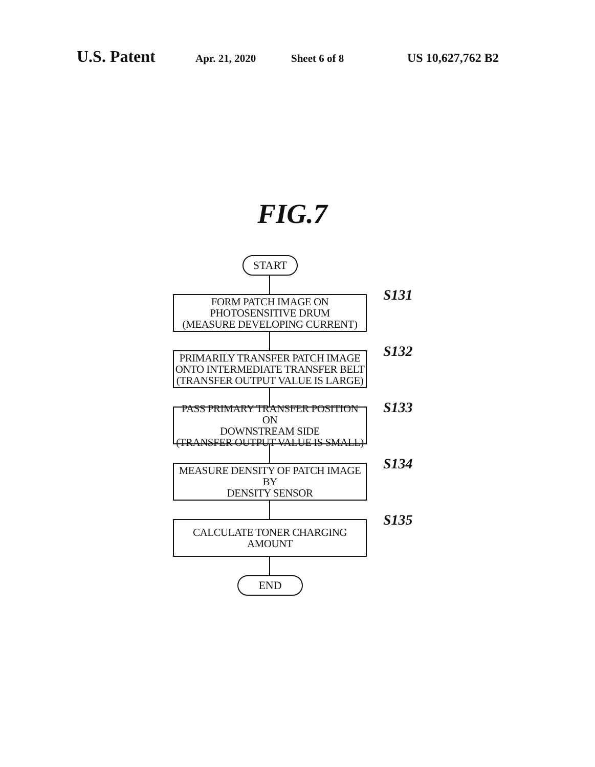U.S. Patent Apr. 21, 2020 Sheet 6 of 8 US 10,627,762 B2
FIG.7
START
FORM PATCH IMAGE ON
PHOTOSENSITIVE DRUM
(MEASURE DEVELOPING CURRENT)
S131
PRIMARILY TRANSFER PATCH IMAGE
ONTO INTERMEDIATE TRANSFER BELT
(TRANSFER OUTPUT VALUE IS LARGE)
S132
PASS PRIMARY TRANSFER POSITION ON
DOWNSTREAM SIDE
(TRANSFER OUTPUT VALUE IS SMALL)
S133
MEASURE DENSITY OF PATCH IMAGE BY
DENSITY SENSOR
S134
CALCULATE TONER CHARGING
AMOUNT
S135
END